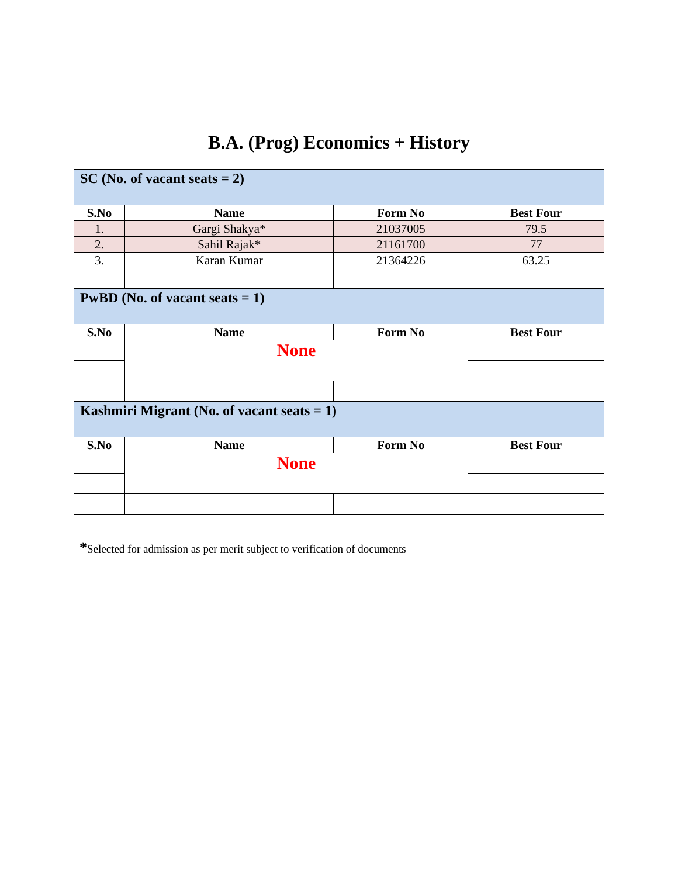B.A. (Prog) Economics + History
| SC (No. of vacant seats = 2) | | | |
| S.No | Name | Form No | Best Four |
| 1. | Gargi Shakya* | 21037005 | 79.5 |
| 2. | Sahil Rajak* | 21161700 | 77 |
| 3. | Karan Kumar | 21364226 | 63.25 |
| PwBD (No. of vacant seats = 1) | | | |
| S.No | Name | Form No | Best Four |
| | None | | |
| Kashmiri Migrant (No. of vacant seats = 1) | | | |
| S.No | Name | Form No | Best Four |
| | None | | |
*Selected for admission as per merit subject to verification of documents